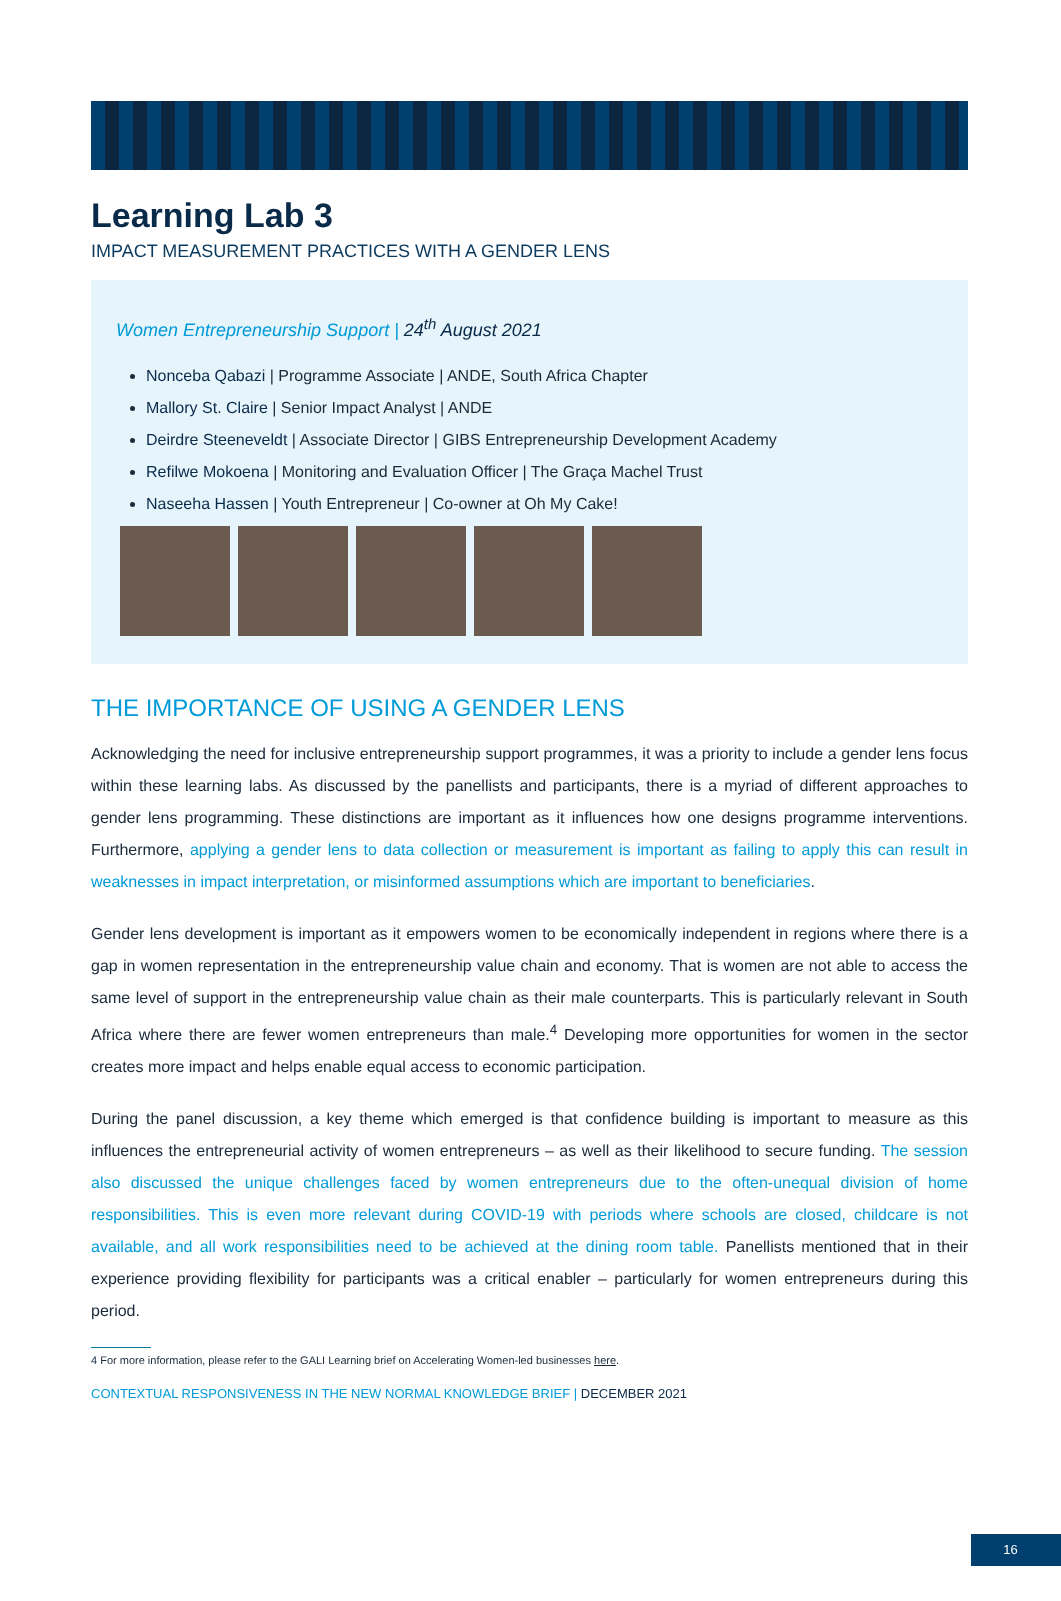Learning Lab 3
IMPACT MEASUREMENT PRACTICES WITH A GENDER LENS
Women Entrepreneurship Support | 24<sup>th</sup> August 2021
Nonceba Qabazi | Programme Associate | ANDE, South Africa Chapter
Mallory St. Claire | Senior Impact Analyst | ANDE
Deirdre Steeneveldt | Associate Director | GIBS Entrepreneurship Development Academy
Refilwe Mokoena | Monitoring and Evaluation Officer | The Graça Machel Trust
Naseeha Hassen | Youth Entrepreneur | Co-owner at Oh My Cake!
THE IMPORTANCE OF USING A GENDER LENS
Acknowledging the need for inclusive entrepreneurship support programmes, it was a priority to include a gender lens focus within these learning labs. As discussed by the panellists and participants, there is a myriad of different approaches to gender lens programming. These distinctions are important as it influences how one designs programme interventions. Furthermore, applying a gender lens to data collection or measurement is important as failing to apply this can result in weaknesses in impact interpretation, or misinformed assumptions which are important to beneficiaries.
Gender lens development is important as it empowers women to be economically independent in regions where there is a gap in women representation in the entrepreneurship value chain and economy. That is women are not able to access the same level of support in the entrepreneurship value chain as their male counterparts. This is particularly relevant in South Africa where there are fewer women entrepreneurs than male.<sup>4</sup> Developing more opportunities for women in the sector creates more impact and helps enable equal access to economic participation.
During the panel discussion, a key theme which emerged is that confidence building is important to measure as this influences the entrepreneurial activity of women entrepreneurs – as well as their likelihood to secure funding. The session also discussed the unique challenges faced by women entrepreneurs due to the often-unequal division of home responsibilities. This is even more relevant during COVID-19 with periods where schools are closed, childcare is not available, and all work responsibilities need to be achieved at the dining room table. Panellists mentioned that in their experience providing flexibility for participants was a critical enabler – particularly for women entrepreneurs during this period.
4 For more information, please refer to the GALI Learning brief on Accelerating Women-led businesses here.
CONTEXTUAL RESPONSIVENESS IN THE NEW NORMAL KNOWLEDGE BRIEF | DECEMBER 2021
16